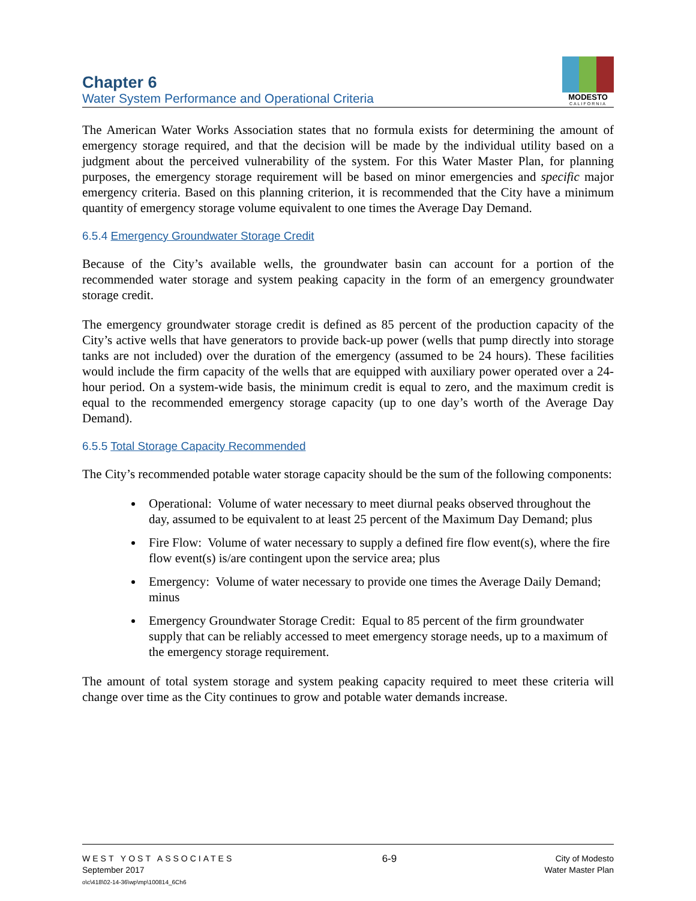Chapter 6
Water System Performance and Operational Criteria
MODESTO
CALIFORNIA
The American Water Works Association states that no formula exists for determining the amount of emergency storage required, and that the decision will be made by the individual utility based on a judgment about the perceived vulnerability of the system. For this Water Master Plan, for planning purposes, the emergency storage requirement will be based on minor emergencies and specific major emergency criteria. Based on this planning criterion, it is recommended that the City have a minimum quantity of emergency storage volume equivalent to one times the Average Day Demand.
6.5.4 Emergency Groundwater Storage Credit
Because of the City’s available wells, the groundwater basin can account for a portion of the recommended water storage and system peaking capacity in the form of an emergency groundwater storage credit.
The emergency groundwater storage credit is defined as 85 percent of the production capacity of the City’s active wells that have generators to provide back-up power (wells that pump directly into storage tanks are not included) over the duration of the emergency (assumed to be 24 hours). These facilities would include the firm capacity of the wells that are equipped with auxiliary power operated over a 24-hour period. On a system-wide basis, the minimum credit is equal to zero, and the maximum credit is equal to the recommended emergency storage capacity (up to one day’s worth of the Average Day Demand).
6.5.5 Total Storage Capacity Recommended
The City’s recommended potable water storage capacity should be the sum of the following components:
Operational: Volume of water necessary to meet diurnal peaks observed throughout the day, assumed to be equivalent to at least 25 percent of the Maximum Day Demand; plus
Fire Flow: Volume of water necessary to supply a defined fire flow event(s), where the fire flow event(s) is/are contingent upon the service area; plus
Emergency: Volume of water necessary to provide one times the Average Daily Demand; minus
Emergency Groundwater Storage Credit: Equal to 85 percent of the firm groundwater supply that can be reliably accessed to meet emergency storage needs, up to a maximum of the emergency storage requirement.
The amount of total system storage and system peaking capacity required to meet these criteria will change over time as the City continues to grow and potable water demands increase.
WEST YOST ASSOCIATES
September 2017
o\c\418\02-14-36\wp\mp\100814_6Ch6
6-9
City of Modesto
Water Master Plan